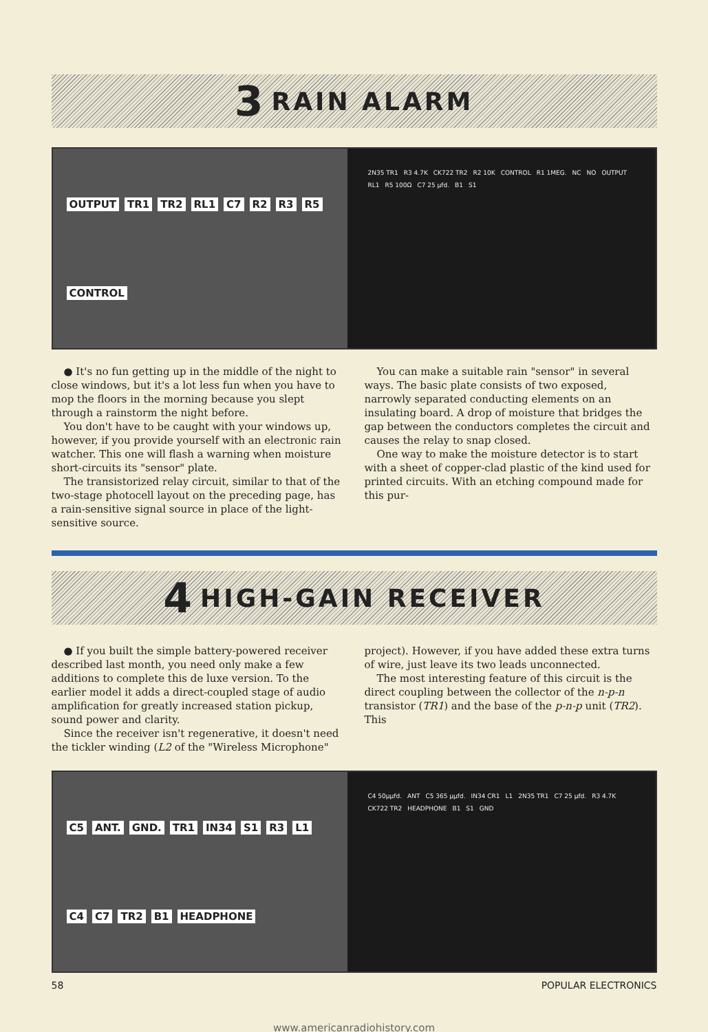3 RAIN ALARM
OUTPUT TR1 TR2 RL1 C7 R2 R3 R5 CONTROL
2N35 TR1 R3 4.7K CK722 TR2 R2 10K CONTROL R1 1MEG. NC NO OUTPUT RL1 R5 100Ω C7 25 µfd. B1 S1
● It's no fun getting up in the middle of the night to close windows, but it's a lot less fun when you have to mop the floors in the morning because you slept through a rainstorm the night before.
You don't have to be caught with your windows up, however, if you provide yourself with an electronic rain watcher. This one will flash a warning when moisture short-circuits its "sensor" plate.
The transistorized relay circuit, similar to that of the two-stage photocell layout on the preceding page, has a rain-sensitive signal source in place of the light-sensitive source.
You can make a suitable rain "sensor" in several ways. The basic plate consists of two exposed, narrowly separated conducting elements on an insulating board. A drop of moisture that bridges the gap between the conductors completes the circuit and causes the relay to snap closed.
One way to make the moisture detector is to start with a sheet of copper-clad plastic of the kind used for printed circuits. With an etching compound made for this pur-
4 HIGH-GAIN RECEIVER
● If you built the simple battery-powered receiver described last month, you need only make a few additions to complete this de luxe version. To the earlier model it adds a direct-coupled stage of audio amplification for greatly increased station pickup, sound power and clarity.
Since the receiver isn't regenerative, it doesn't need the tickler winding (L2 of the "Wireless Microphone" project). However, if you have added these extra turns of wire, just leave its two leads unconnected.
The most interesting feature of this circuit is the direct coupling between the collector of the n-p-n transistor (TR1) and the base of the p-n-p unit (TR2). This
C5 ANT. GND. TR1 IN34 S1 R3 L1 C4 C7 TR2 B1 HEADPHONE
C4 50µµfd. ANT C5 365 µµfd. IN34 CR1 L1 2N35 TR1 C7 25 µfd. R3 4.7K CK722 TR2 HEADPHONE B1 S1 GND
58 POPULAR ELECTRONICS
www.americanradiohistory.com